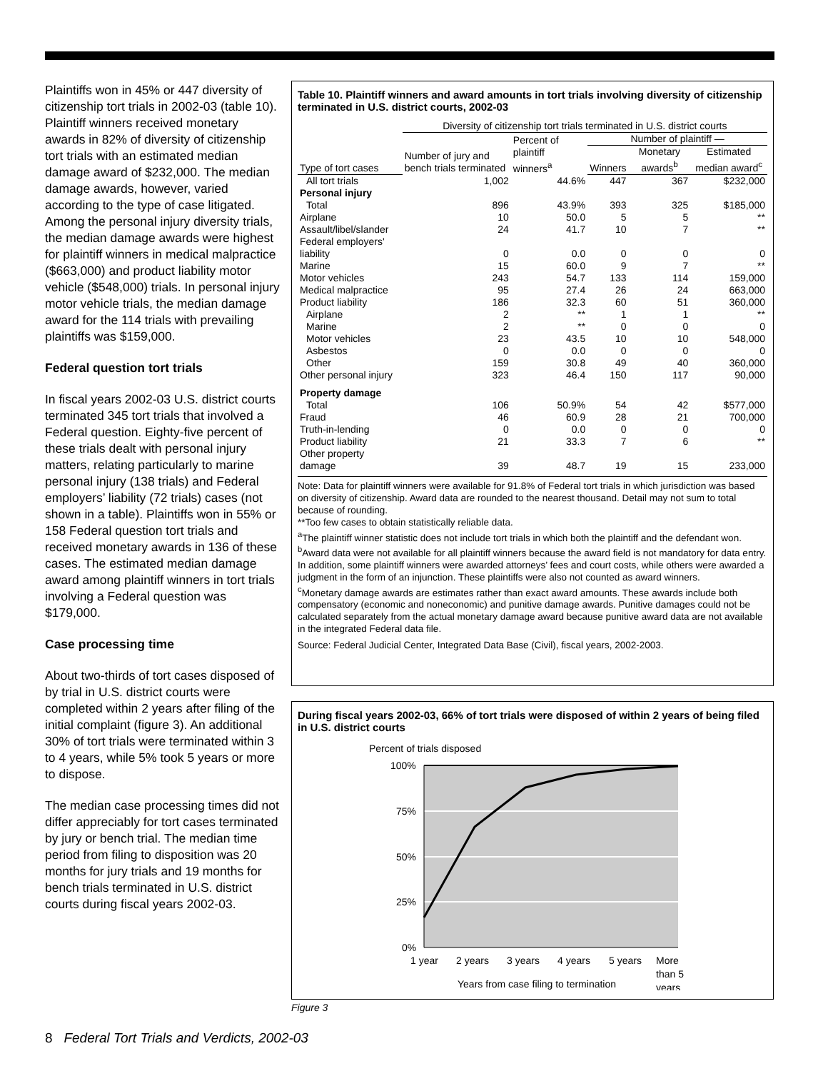Plaintiffs won in 45% or 447 diversity of citizenship tort trials in 2002-03 (table 10). Plaintiff winners received monetary awards in 82% of diversity of citizenship tort trials with an estimated median damage award of $232,000. The median damage awards, however, varied according to the type of case litigated. Among the personal injury diversity trials, the median damage awards were highest for plaintiff winners in medical malpractice ($663,000) and product liability motor vehicle ($548,000) trials. In personal injury motor vehicle trials, the median damage award for the 114 trials with prevailing plaintiffs was $159,000.
Federal question tort trials
In fiscal years 2002-03 U.S. district courts terminated 345 tort trials that involved a Federal question. Eighty-five percent of these trials dealt with personal injury matters, relating particularly to marine personal injury (138 trials) and Federal employers’ liability (72 trials) cases (not shown in a table). Plaintiffs won in 55% or 158 Federal question tort trials and received monetary awards in 136 of these cases. The estimated median damage award among plaintiff winners in tort trials involving a Federal question was $179,000.
Case processing time
About two-thirds of tort cases disposed of by trial in U.S. district courts were completed within 2 years after filing of the initial complaint (figure 3). An additional 30% of tort trials were terminated within 3 to 4 years, while 5% took 5 years or more to dispose.
The median case processing times did not differ appreciably for tort cases terminated by jury or bench trial. The median time period from filing to disposition was 20 months for jury trials and 19 months for bench trials terminated in U.S. district courts during fiscal years 2002-03.
Table 10. Plaintiff winners and award amounts in tort trials involving diversity of citizenship terminated in U.S. district courts, 2002-03
| | Diversity of citizenship tort trials terminated in U.S. district courts | | | | |
| --- | --- | --- | --- | --- | --- |
| | Number of jury and bench trials terminated | Percent of plaintiff winners<sup>a</sup> | Number of plaintiff — | | |
| Type of tort cases | | | Winners | Monetary awards<sup>b</sup> | Estimated median award<sup>c</sup> |
| All tort trials | 1,002 | 44.6% | 447 | 367 | $232,000 |
| Personal injury | | | | | |
| Total | 896 | 43.9% | 393 | 325 | $185,000 |
| Airplane | 10 | 50.0 | 5 | 5 | ** |
| Assault/libel/slander | 24 | 41.7 | 10 | 7 | ** |
| Federal employers' liability | 0 | 0.0 | 0 | 0 | 0 |
| Marine | 15 | 60.0 | 9 | 7 | ** |
| Motor vehicles | 243 | 54.7 | 133 | 114 | 159,000 |
| Medical malpractice | 95 | 27.4 | 26 | 24 | 663,000 |
| Product liability | 186 | 32.3 | 60 | 51 | 360,000 |
| Airplane | 2 | ** | 1 | 1 | ** |
| Marine | 2 | ** | 0 | 0 | 0 |
| Motor vehicles | 23 | 43.5 | 10 | 10 | 548,000 |
| Asbestos | 0 | 0.0 | 0 | 0 | 0 |
| Other | 159 | 30.8 | 49 | 40 | 360,000 |
| Other personal injury | 323 | 46.4 | 150 | 117 | 90,000 |
| Property damage | | | | | |
| Total | 106 | 50.9% | 54 | 42 | $577,000 |
| Fraud | 46 | 60.9 | 28 | 21 | 700,000 |
| Truth-in-lending | 0 | 0.0 | 0 | 0 | 0 |
| Product liability | 21 | 33.3 | 7 | 6 | ** |
| Other property damage | 39 | 48.7 | 19 | 15 | 233,000 |
Note: Data for plaintiff winners were available for 91.8% of Federal tort trials in which jurisdiction was based on diversity of citizenship. Award data are rounded to the nearest thousand. Detail may not sum to total because of rounding.
**Too few cases to obtain statistically reliable data.
<sup>a</sup> The plaintiff winner statistic does not include tort trials in which both the plaintiff and the defendant won.
<sup>b</sup> Award data were not available for all plaintiff winners because the award field is not mandatory for data entry. In addition, some plaintiff winners were awarded attorneys’ fees and court costs, while others were awarded a judgment in the form of an injunction. These plaintiffs were also not counted as award winners.
<sup>c</sup> Monetary damage awards are estimates rather than exact award amounts. These awards include both compensatory (economic and noneconomic) and punitive damage awards. Punitive damages could not be calculated separately from the actual monetary damage award because punitive award data are not available in the integrated Federal data file.
Source: Federal Judicial Center, Integrated Data Base (Civil), fiscal years, 2002-2003.
During fiscal years 2002-03, 66% of tort trials were disposed of within 2 years of being filed in U.S. district courts
Percent of trials disposed
100%
75%
50%
25%
0%
1 year
2 years
3 years
4 years
5 years
More
than 5
years
Years from case filing to termination
Figure 3
8 Federal Tort Trials and Verdicts, 2002-03